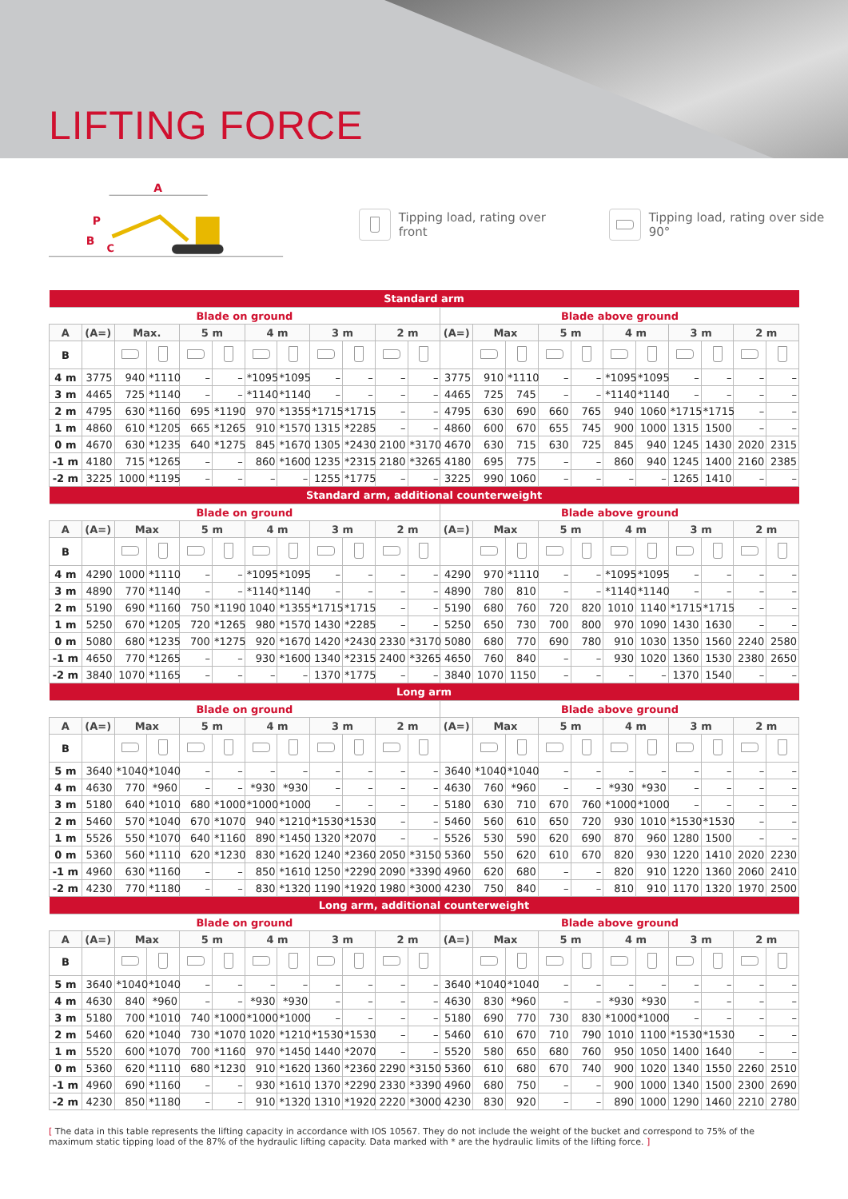LIFTING FORCE
A
P
B
C
Tipping load, rating over front
Tipping load, rating over side 90°
| Standard arm | | | | | | | | | | | | | | | | | | | | | | |
| --- | --- | --- | --- | --- | --- | --- | --- | --- | --- | --- | --- | --- | --- | --- | --- | --- | --- | --- | --- | --- | --- | --- |
| Blade on ground | | | | | | | | | | | | Blade above ground | | | | | | | | | | |
| A | (A=) | Max. | | 5 m | | 4 m | | 3 m | | 2 m | | (A=) | Max | | 5 m | | 4 m | | 3 m | | 2 m | |
| B | | | | | | | | | | | | | | | | | | | | | | |
| 4 m | 3775 | 940 | *1110 | – | – | *1095 | *1095 | – | – | – | – | 3775 | 910 | *1110 | – | – | *1095 | *1095 | – | – | – | – |
| 3 m | 4465 | 725 | *1140 | – | – | *1140 | *1140 | – | – | – | – | 4465 | 725 | 745 | – | – | *1140 | *1140 | – | – | – | – |
| 2 m | 4795 | 630 | *1160 | 695 | *1190 | 970 | *1355 | *1715 | *1715 | – | – | 4795 | 630 | 690 | 660 | 765 | 940 | 1060 | *1715 | *1715 | – | – |
| 1 m | 4860 | 610 | *1205 | 665 | *1265 | 910 | *1570 | 1315 | *2285 | – | – | 4860 | 600 | 670 | 655 | 745 | 900 | 1000 | 1315 | 1500 | – | – |
| 0 m | 4670 | 630 | *1235 | 640 | *1275 | 845 | *1670 | 1305 | *2430 | 2100 | *3170 | 4670 | 630 | 715 | 630 | 725 | 845 | 940 | 1245 | 1430 | 2020 | 2315 |
| -1 m | 4180 | 715 | *1265 | – | – | 860 | *1600 | 1235 | *2315 | 2180 | *3265 | 4180 | 695 | 775 | – | – | 860 | 940 | 1245 | 1400 | 2160 | 2385 |
| -2 m | 3225 | 1000 | *1195 | – | – | – | – | 1255 | *1775 | – | – | 3225 | 990 | 1060 | – | – | – | – | 1265 | 1410 | – | – |
| Standard arm, additional counterweight | | | | | | | | | | | | | | | | | | | | | | |
| Blade on ground | | | | | | | | | | | | Blade above ground | | | | | | | | | | |
| A | (A=) | Max | | 5 m | | 4 m | | 3 m | | 2 m | | (A=) | Max | | 5 m | | 4 m | | 3 m | | 2 m | |
| B | | | | | | | | | | | | | | | | | | | | | | |
| 4 m | 4290 | 1000 | *1110 | – | – | *1095 | *1095 | – | – | – | – | 4290 | 970 | *1110 | – | – | *1095 | *1095 | – | – | – | – |
| 3 m | 4890 | 770 | *1140 | – | – | *1140 | *1140 | – | – | – | – | 4890 | 780 | 810 | – | – | *1140 | *1140 | – | – | – | – |
| 2 m | 5190 | 690 | *1160 | 750 | *1190 | 1040 | *1355 | *1715 | *1715 | – | – | 5190 | 680 | 760 | 720 | 820 | 1010 | 1140 | *1715 | *1715 | – | – |
| 1 m | 5250 | 670 | *1205 | 720 | *1265 | 980 | *1570 | 1430 | *2285 | – | – | 5250 | 650 | 730 | 700 | 800 | 970 | 1090 | 1430 | 1630 | – | – |
| 0 m | 5080 | 680 | *1235 | 700 | *1275 | 920 | *1670 | 1420 | *2430 | 2330 | *3170 | 5080 | 680 | 770 | 690 | 780 | 910 | 1030 | 1350 | 1560 | 2240 | 2580 |
| -1 m | 4650 | 770 | *1265 | – | – | 930 | *1600 | 1340 | *2315 | 2400 | *3265 | 4650 | 760 | 840 | – | – | 930 | 1020 | 1360 | 1530 | 2380 | 2650 |
| -2 m | 3840 | 1070 | *1165 | – | – | – | – | 1370 | *1775 | – | – | 3840 | 1070 | 1150 | – | – | – | – | 1370 | 1540 | – | – |
| Long arm | | | | | | | | | | | | | | | | | | | | | | |
| Blade on ground | | | | | | | | | | | | Blade above ground | | | | | | | | | | |
| A | (A=) | Max | | 5 m | | 4 m | | 3 m | | 2 m | | (A=) | Max | | 5 m | | 4 m | | 3 m | | 2 m | |
| B | | | | | | | | | | | | | | | | | | | | | | |
| 5 m | 3640 | *1040 | *1040 | – | – | – | – | – | – | – | – | 3640 | *1040 | *1040 | – | – | – | – | – | – | – | – |
| 4 m | 4630 | 770 | *960 | – | – | *930 | *930 | – | – | – | – | 4630 | 760 | *960 | – | – | *930 | *930 | – | – | – | – |
| 3 m | 5180 | 640 | *1010 | 680 | *1000 | *1000 | *1000 | – | – | – | – | 5180 | 630 | 710 | 670 | 760 | *1000 | *1000 | – | – | – | – |
| 2 m | 5460 | 570 | *1040 | 670 | *1070 | 940 | *1210 | *1530 | *1530 | – | – | 5460 | 560 | 610 | 650 | 720 | 930 | 1010 | *1530 | *1530 | – | – |
| 1 m | 5526 | 550 | *1070 | 640 | *1160 | 890 | *1450 | 1320 | *2070 | – | – | 5526 | 530 | 590 | 620 | 690 | 870 | 960 | 1280 | 1500 | – | – |
| 0 m | 5360 | 560 | *1110 | 620 | *1230 | 830 | *1620 | 1240 | *2360 | 2050 | *3150 | 5360 | 550 | 620 | 610 | 670 | 820 | 930 | 1220 | 1410 | 2020 | 2230 |
| -1 m | 4960 | 630 | *1160 | – | – | 850 | *1610 | 1250 | *2290 | 2090 | *3390 | 4960 | 620 | 680 | – | – | 820 | 910 | 1220 | 1360 | 2060 | 2410 |
| -2 m | 4230 | 770 | *1180 | – | – | 830 | *1320 | 1190 | *1920 | 1980 | *3000 | 4230 | 750 | 840 | – | – | 810 | 910 | 1170 | 1320 | 1970 | 2500 |
| Long arm, additional counterweight | | | | | | | | | | | | | | | | | | | | | | |
| Blade on ground | | | | | | | | | | | | Blade above ground | | | | | | | | | | |
| A | (A=) | Max | | 5 m | | 4 m | | 3 m | | 2 m | | (A=) | Max | | 5 m | | 4 m | | 3 m | | 2 m | |
| B | | | | | | | | | | | | | | | | | | | | | | |
| 5 m | 3640 | *1040 | *1040 | – | – | – | – | – | – | – | – | 3640 | *1040 | *1040 | – | – | – | – | – | – | – | – |
| 4 m | 4630 | 840 | *960 | – | – | *930 | *930 | – | – | – | – | 4630 | 830 | *960 | – | – | *930 | *930 | – | – | – | – |
| 3 m | 5180 | 700 | *1010 | 740 | *1000 | *1000 | *1000 | – | – | – | – | 5180 | 690 | 770 | 730 | 830 | *1000 | *1000 | – | – | – | – |
| 2 m | 5460 | 620 | *1040 | 730 | *1070 | 1020 | *1210 | *1530 | *1530 | – | – | 5460 | 610 | 670 | 710 | 790 | 1010 | 1100 | *1530 | *1530 | – | – |
| 1 m | 5520 | 600 | *1070 | 700 | *1160 | 970 | *1450 | 1440 | *2070 | – | – | 5520 | 580 | 650 | 680 | 760 | 950 | 1050 | 1400 | 1640 | – | – |
| 0 m | 5360 | 620 | *1110 | 680 | *1230 | 910 | *1620 | 1360 | *2360 | 2290 | *3150 | 5360 | 610 | 680 | 670 | 740 | 900 | 1020 | 1340 | 1550 | 2260 | 2510 |
| -1 m | 4960 | 690 | *1160 | – | – | 930 | *1610 | 1370 | *2290 | 2330 | *3390 | 4960 | 680 | 750 | – | – | 900 | 1000 | 1340 | 1500 | 2300 | 2690 |
| -2 m | 4230 | 850 | *1180 | – | – | 910 | *1320 | 1310 | *1920 | 2220 | *3000 | 4230 | 830 | 920 | – | – | 890 | 1000 | 1290 | 1460 | 2210 | 2780 |
[ The data in this table represents the lifting capacity in accordance with IOS 10567. They do not include the weight of the bucket and correspond to 75% of the maximum static tipping load of the 87% of the hydraulic lifting capacity. Data marked with * are the hydraulic limits of the lifting force. ]